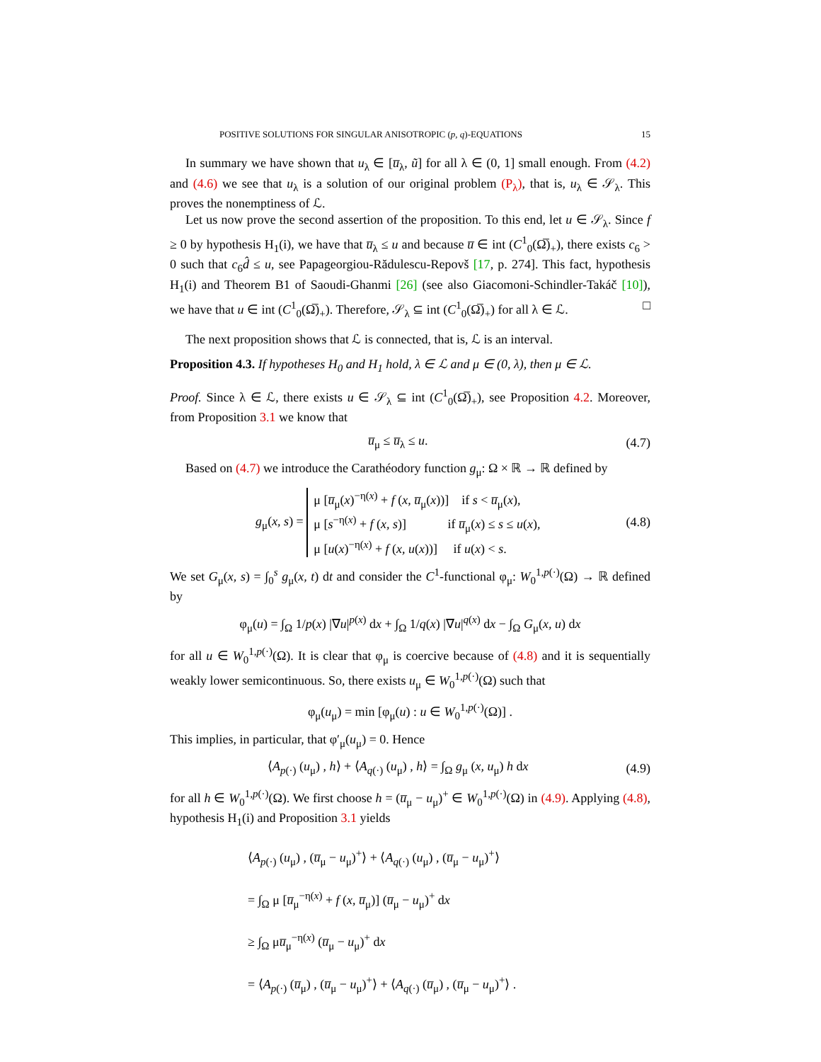POSITIVE SOLUTIONS FOR SINGULAR ANISOTROPIC (p, q)-EQUATIONS 15
In summary we have shown that u<sub>λ</sub> ∈ [u̅<sub>λ</sub>, ũ] for all λ ∈ (0, 1] small enough. From (4.2) and (4.6) we see that u<sub>λ</sub> is a solution of our original problem (P<sub>λ</sub>), that is, u<sub>λ</sub> ∈ 𝒮<sub>λ</sub>. This proves the nonemptiness of ℒ.
Let us now prove the second assertion of the proposition. To this end, let u ∈ 𝒮<sub>λ</sub>. Since f ≥ 0 by hypothesis H<sub>1</sub>(i), we have that u̅<sub>λ</sub> ≤ u and because u̅ ∈ int (C<sup>1</sup><sub>0</sub>(Ω̅)<sub>+</sub>), there exists c<sub>6</sub> > 0 such that c<sub>6</sub>d̂ ≤ u, see Papageorgiou-Rădulescu-Repovš [17, p. 274]. This fact, hypothesis H<sub>1</sub>(i) and Theorem B1 of Saoudi-Ghanmi [26] (see also Giacomoni-Schindler-Takáč [10]), we have that u ∈ int (C<sup>1</sup><sub>0</sub>(Ω̅)<sub>+</sub>). Therefore, 𝒮<sub>λ</sub> ⊆ int (C<sup>1</sup><sub>0</sub>(Ω̅)<sub>+</sub>) for all λ ∈ ℒ. □
The next proposition shows that ℒ is connected, that is, ℒ is an interval.
Proposition 4.3. If hypotheses H<sub>0</sub> and H<sub>1</sub> hold, λ ∈ ℒ and μ ∈ (0, λ), then μ ∈ ℒ.
Proof. Since λ ∈ ℒ, there exists u ∈ 𝒮<sub>λ</sub> ⊆ int (C<sup>1</sup><sub>0</sub>(Ω̅)<sub>+</sub>), see Proposition 4.2. Moreover, from Proposition 3.1 we know that
u̅<sub>μ</sub> ≤ u̅<sub>λ</sub> ≤ u. (4.7)
Based on (4.7) we introduce the Carathéodory function g<sub>μ</sub>: Ω × ℝ → ℝ defined by
g<sub>μ</sub>(x, s) = μ [u̅<sub>μ</sub>(x)<sup>−η(x)</sup> + f (x, u̅<sub>μ</sub>(x))] if s < u̅<sub>μ</sub>(x),
μ [s<sup>−η(x)</sup> + f (x, s)] if u̅<sub>μ</sub>(x) ≤ s ≤ u(x),
μ [u(x)<sup>−η(x)</sup> + f (x, u(x))] if u(x) < s. (4.8)
We set G<sub>μ</sub>(x, s) = ∫<sub>0</sub><sup>s</sup> g<sub>μ</sub>(x, t) dt and consider the C<sup>1</sup>-functional φ<sub>μ</sub>: W<sub>0</sub><sup>1,p(·)</sup>(Ω) → ℝ defined by
φ<sub>μ</sub>(u) = ∫<sub>Ω</sub> 1/p(x) |∇u|<sup>p(x)</sup> dx + ∫<sub>Ω</sub> 1/q(x) |∇u|<sup>q(x)</sup> dx − ∫<sub>Ω</sub> G<sub>μ</sub>(x, u) dx
for all u ∈ W<sub>0</sub><sup>1,p(·)</sup>(Ω). It is clear that φ<sub>μ</sub> is coercive because of (4.8) and it is sequentially weakly lower semicontinuous. So, there exists u<sub>μ</sub> ∈ W<sub>0</sub><sup>1,p(·)</sup>(Ω) such that
φ<sub>μ</sub>(u<sub>μ</sub>) = min [φ<sub>μ</sub>(u) : u ∈ W<sub>0</sub><sup>1,p(·)</sup>(Ω)] .
This implies, in particular, that φ′<sub>μ</sub>(u<sub>μ</sub>) = 0. Hence
⟨A<sub>p(·)</sub> (u<sub>μ</sub>) , h⟩ + ⟨A<sub>q(·)</sub> (u<sub>μ</sub>) , h⟩ = ∫<sub>Ω</sub> g<sub>μ</sub> (x, u<sub>μ</sub>) h dx (4.9)
for all h ∈ W<sub>0</sub><sup>1,p(·)</sup>(Ω). We first choose h = (u̅<sub>μ</sub> − u<sub>μ</sub>)<sup>+</sup> ∈ W<sub>0</sub><sup>1,p(·)</sup>(Ω) in (4.9). Applying (4.8), hypothesis H<sub>1</sub>(i) and Proposition 3.1 yields
⟨A<sub>p(·)</sub> (u<sub>μ</sub>) , (u̅<sub>μ</sub> − u<sub>μ</sub>)<sup>+</sup>⟩ + ⟨A<sub>q(·)</sub> (u<sub>μ</sub>) , (u̅<sub>μ</sub> − u<sub>μ</sub>)<sup>+</sup>⟩
= ∫<sub>Ω</sub> μ [u̅<sub>μ</sub><sup>−η(x)</sup> + f (x, u̅<sub>μ</sub>)] (u̅<sub>μ</sub> − u<sub>μ</sub>)<sup>+</sup> dx
≥ ∫<sub>Ω</sub> μu̅<sub>μ</sub><sup>−η(x)</sup> (u̅<sub>μ</sub> − u<sub>μ</sub>)<sup>+</sup> dx
= ⟨A<sub>p(·)</sub> (u̅<sub>μ</sub>) , (u̅<sub>μ</sub> − u<sub>μ</sub>)<sup>+</sup>⟩ + ⟨A<sub>q(·)</sub> (u̅<sub>μ</sub>) , (u̅<sub>μ</sub> − u<sub>μ</sub>)<sup>+</sup>⟩ .